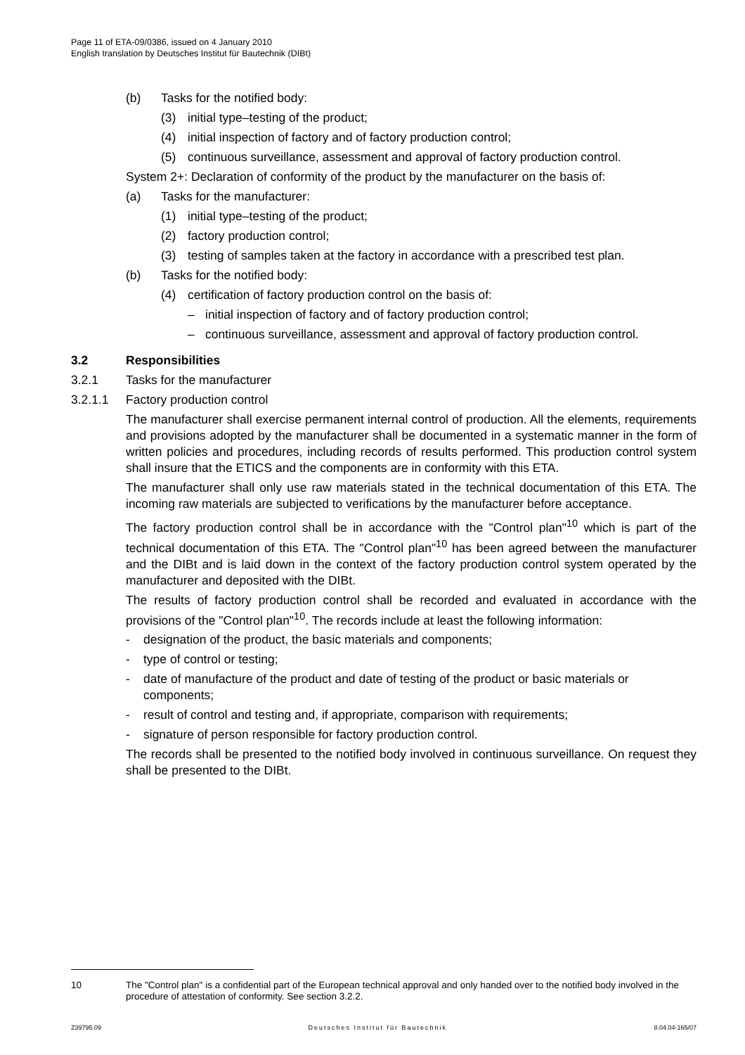Page 11 of ETA-09/0386, issued on 4 January 2010
English translation by Deutsches Institut für Bautechnik (DIBt)
(b) Tasks for the notified body:
(3) initial type–testing of the product;
(4) initial inspection of factory and of factory production control;
(5) continuous surveillance, assessment and approval of factory production control.
System 2+: Declaration of conformity of the product by the manufacturer on the basis of:
(a) Tasks for the manufacturer:
(1) initial type–testing of the product;
(2) factory production control;
(3) testing of samples taken at the factory in accordance with a prescribed test plan.
(b) Tasks for the notified body:
(4) certification of factory production control on the basis of:
– initial inspection of factory and of factory production control;
– continuous surveillance, assessment and approval of factory production control.
3.2 Responsibilities
3.2.1 Tasks for the manufacturer
3.2.1.1 Factory production control
The manufacturer shall exercise permanent internal control of production. All the elements, requirements and provisions adopted by the manufacturer shall be documented in a systematic manner in the form of written policies and procedures, including records of results performed. This production control system shall insure that the ETICS and the components are in conformity with this ETA.
The manufacturer shall only use raw materials stated in the technical documentation of this ETA. The incoming raw materials are subjected to verifications by the manufacturer before acceptance.
The factory production control shall be in accordance with the "Control plan"<sup>10</sup> which is part of the technical documentation of this ETA. The "Control plan"<sup>10</sup> has been agreed between the manufacturer and the DIBt and is laid down in the context of the factory production control system operated by the manufacturer and deposited with the DIBt.
The results of factory production control shall be recorded and evaluated in accordance with the provisions of the "Control plan"<sup>10</sup>. The records include at least the following information:
- designation of the product, the basic materials and components;
- type of control or testing;
- date of manufacture of the product and date of testing of the product or basic materials or components;
- result of control and testing and, if appropriate, comparison with requirements;
- signature of person responsible for factory production control.
The records shall be presented to the notified body involved in continuous surveillance. On request they shall be presented to the DIBt.
10 The "Control plan" is a confidential part of the European technical approval and only handed over to the notified body involved in the procedure of attestation of conformity. See section 3.2.2.
Z39795.09 Deutsches Institut für Bautechnik 8.04.04-165/07